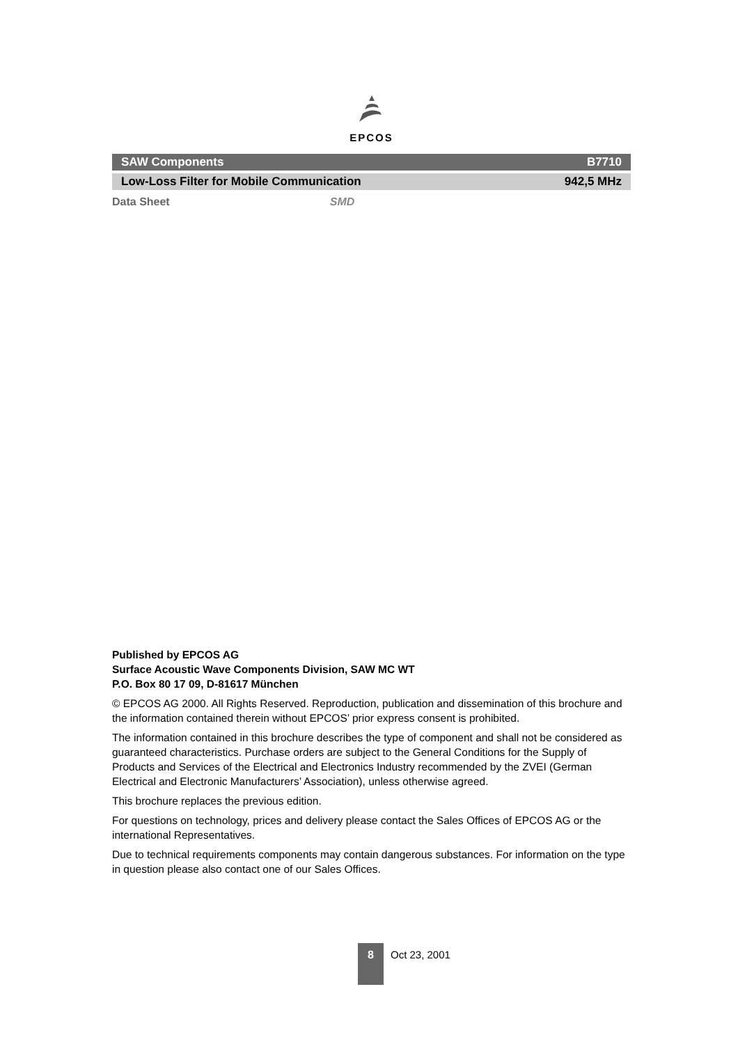EPCOS
SAW Components B7710
Low-Loss Filter for Mobile Communication 942,5 MHz
Data Sheet SMD
Published by EPCOS AG
Surface Acoustic Wave Components Division, SAW MC WT
P.O. Box 80 17 09, D-81617 München
© EPCOS AG 2000. All Rights Reserved. Reproduction, publication and dissemination of this brochure and the information contained therein without EPCOS’ prior express consent is prohibited.
The information contained in this brochure describes the type of component and shall not be considered as guaranteed characteristics. Purchase orders are subject to the General Conditions for the Supply of Products and Services of the Electrical and Electronics Industry recommended by the ZVEI (German Electrical and Electronic Manufacturers’ Association), unless otherwise agreed.
This brochure replaces the previous edition.
For questions on technology, prices and delivery please contact the Sales Offices of EPCOS AG or the international Representatives.
Due to technical requirements components may contain dangerous substances. For information on the type in question please also contact one of our Sales Offices.
8
Oct 23, 2001